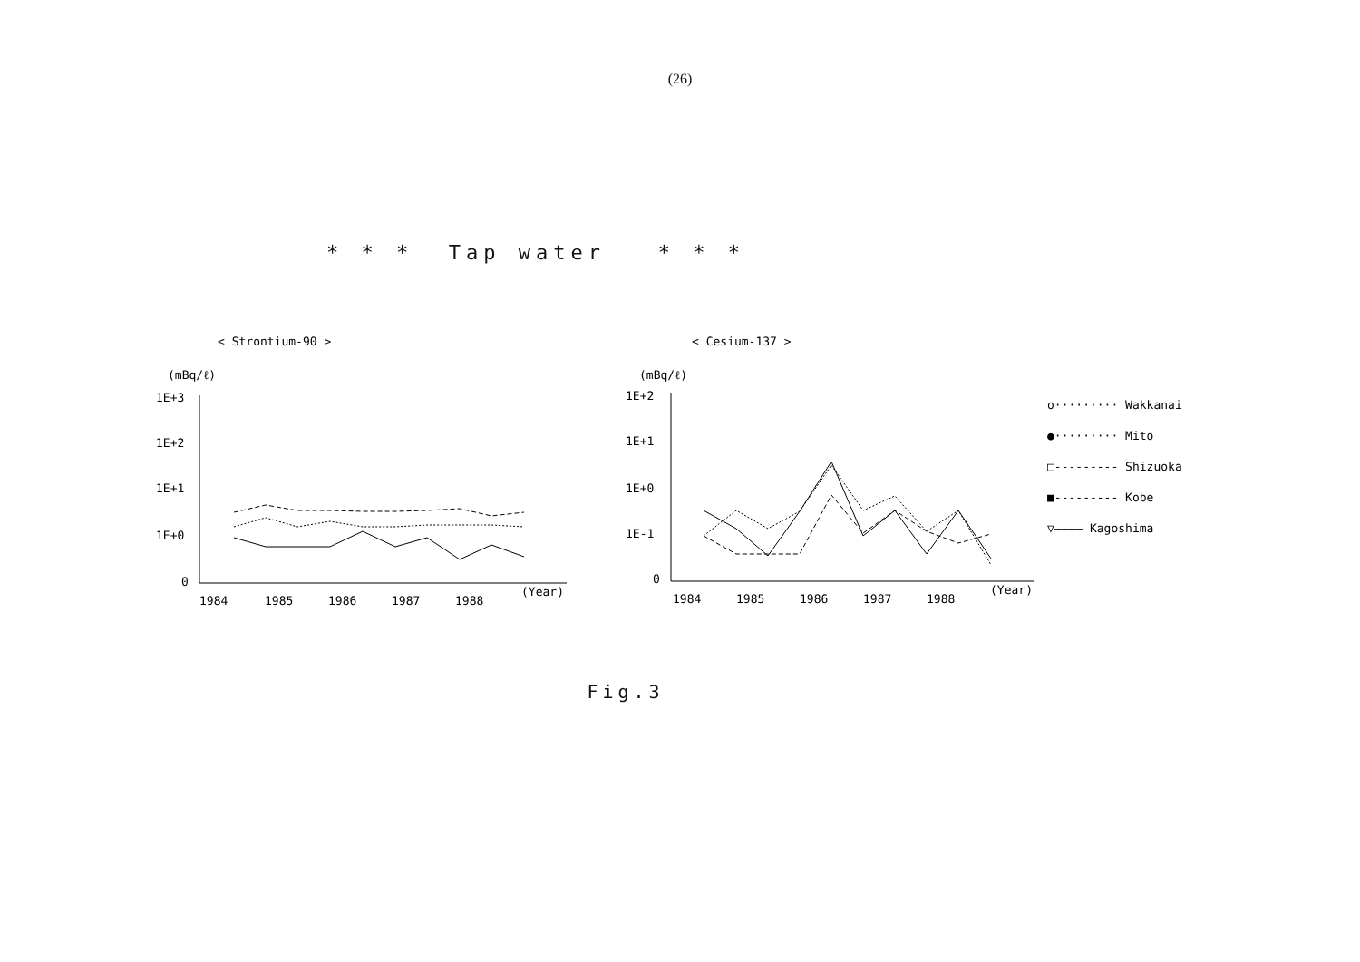(26)
* * * Tap water * * *
< Strontium-90 >
(mBq/ℓ)
1E+3
1E+2
1E+1
1E+0
0
1984
1985
1986
1987
1988
(Year)
< Cesium-137 >
(mBq/ℓ)
1E+2
1E+1
1E+0
1E-1
0
1984
1985
1986
1987
1988
(Year)
o········· Wakkanai
●········· Mito
□--------- Shizuoka
■--------- Kobe
▽———— Kagoshima
Fig.3